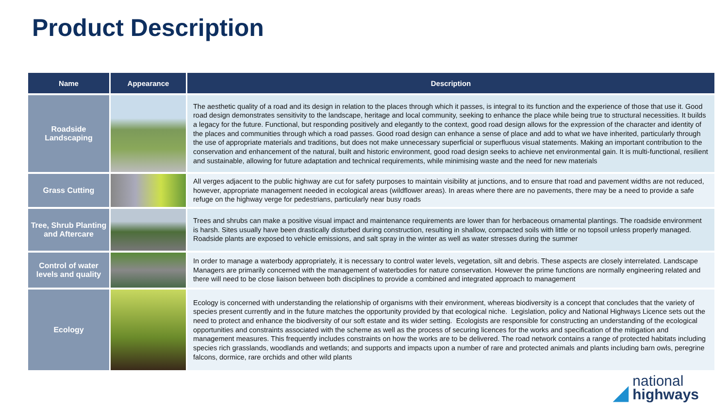Product Description
| Name | Appearance | Description |
| --- | --- | --- |
| Roadside Landscaping | | The aesthetic quality of a road and its design in relation to the places through which it passes, is integral to its function and the experience of those that use it. Good road design demonstrates sensitivity to the landscape, heritage and local community, seeking to enhance the place while being true to structural necessities. It builds a legacy for the future. Functional, but responding positively and elegantly to the context, good road design allows for the expression of the character and identity of the places and communities through which a road passes. Good road design can enhance a sense of place and add to what we have inherited, particularly through the use of appropriate materials and traditions, but does not make unnecessary superficial or superfluous visual statements. Making an important contribution to the conservation and enhancement of the natural, built and historic environment, good road design seeks to achieve net environmental gain. It is multi-functional, resilient and sustainable, allowing for future adaptation and technical requirements, while minimising waste and the need for new materials |
| Grass Cutting | | All verges adjacent to the public highway are cut for safety purposes to maintain visibility at junctions, and to ensure that road and pavement widths are not reduced, however, appropriate management needed in ecological areas (wildflower areas). In areas where there are no pavements, there may be a need to provide a safe refuge on the highway verge for pedestrians, particularly near busy roads |
| Tree, Shrub Planting and Aftercare | | Trees and shrubs can make a positive visual impact and maintenance requirements are lower than for herbaceous ornamental plantings. The roadside environment is harsh. Sites usually have been drastically disturbed during construction, resulting in shallow, compacted soils with little or no topsoil unless properly managed. Roadside plants are exposed to vehicle emissions, and salt spray in the winter as well as water stresses during the summer |
| Control of water levels and quality | | In order to manage a waterbody appropriately, it is necessary to control water levels, vegetation, silt and debris. These aspects are closely interrelated. Landscape Managers are primarily concerned with the management of waterbodies for nature conservation. However the prime functions are normally engineering related and there will need to be close liaison between both disciplines to provide a combined and integrated approach to management |
| Ecology | | Ecology is concerned with understanding the relationship of organisms with their environment, whereas biodiversity is a concept that concludes that the variety of species present currently and in the future matches the opportunity provided by that ecological niche. Legislation, policy and National Highways Licence sets out the need to protect and enhance the biodiversity of our soft estate and its wider setting. Ecologists are responsible for constructing an understanding of the ecological opportunities and constraints associated with the scheme as well as the process of securing licences for the works and specification of the mitigation and management measures. This frequently includes constraints on how the works are to be delivered. The road network contains a range of protected habitats including species rich grasslands, woodlands and wetlands; and supports and impacts upon a number of rare and protected animals and plants including barn owls, peregrine falcons, dormice, rare orchids and other wild plants |
◢ national
highways